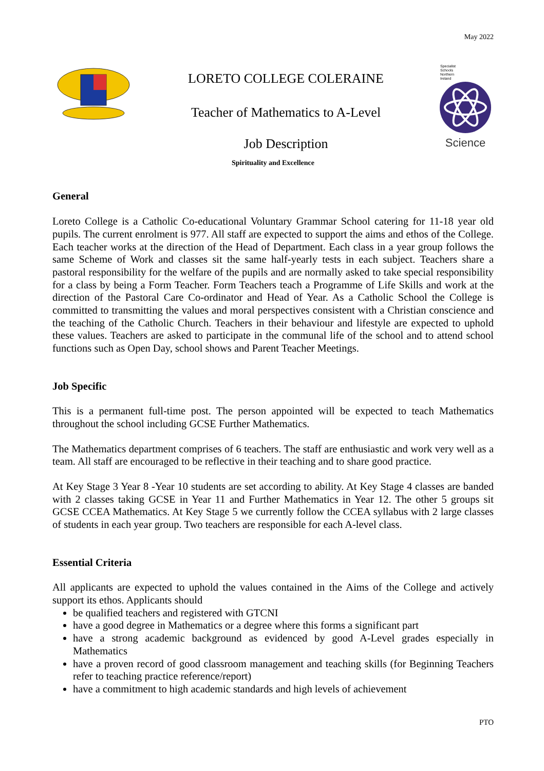May 2022
LORETO COLLEGE COLERAINE
Teacher of Mathematics to A-Level
Job Description
Specialist
Schools
Northern
Ireland
Science
Spirituality and Excellence
General
Loreto College is a Catholic Co-educational Voluntary Grammar School catering for 11-18 year old pupils. The current enrolment is 977. All staff are expected to support the aims and ethos of the College. Each teacher works at the direction of the Head of Department. Each class in a year group follows the same Scheme of Work and classes sit the same half-yearly tests in each subject. Teachers share a pastoral responsibility for the welfare of the pupils and are normally asked to take special responsibility for a class by being a Form Teacher. Form Teachers teach a Programme of Life Skills and work at the direction of the Pastoral Care Co-ordinator and Head of Year. As a Catholic School the College is committed to transmitting the values and moral perspectives consistent with a Christian conscience and the teaching of the Catholic Church. Teachers in their behaviour and lifestyle are expected to uphold these values. Teachers are asked to participate in the communal life of the school and to attend school functions such as Open Day, school shows and Parent Teacher Meetings.
Job Specific
This is a permanent full-time post. The person appointed will be expected to teach Mathematics throughout the school including GCSE Further Mathematics.
The Mathematics department comprises of 6 teachers. The staff are enthusiastic and work very well as a team. All staff are encouraged to be reflective in their teaching and to share good practice.
At Key Stage 3 Year 8 -Year 10 students are set according to ability. At Key Stage 4 classes are banded with 2 classes taking GCSE in Year 11 and Further Mathematics in Year 12. The other 5 groups sit GCSE CCEA Mathematics. At Key Stage 5 we currently follow the CCEA syllabus with 2 large classes of students in each year group. Two teachers are responsible for each A-level class.
Essential Criteria
All applicants are expected to uphold the values contained in the Aims of the College and actively support its ethos. Applicants should
be qualified teachers and registered with GTCNI
have a good degree in Mathematics or a degree where this forms a significant part
have a strong academic background as evidenced by good A-Level grades especially in Mathematics
have a proven record of good classroom management and teaching skills (for Beginning Teachers refer to teaching practice reference/report)
have a commitment to high academic standards and high levels of achievement
PTO